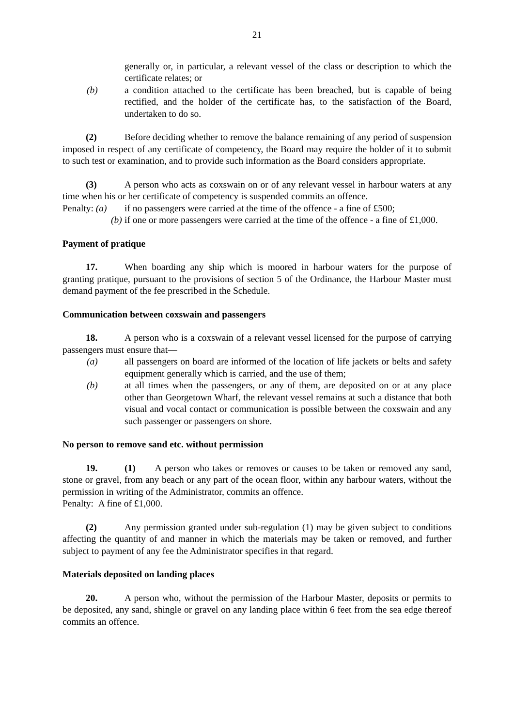21
generally or, in particular, a relevant vessel of the class or description to which the certificate relates; or
(b) a condition attached to the certificate has been breached, but is capable of being rectified, and the holder of the certificate has, to the satisfaction of the Board, undertaken to do so.
(2) Before deciding whether to remove the balance remaining of any period of suspension imposed in respect of any certificate of competency, the Board may require the holder of it to submit to such test or examination, and to provide such information as the Board considers appropriate.
(3) A person who acts as coxswain on or of any relevant vessel in harbour waters at any time when his or her certificate of competency is suspended commits an offence.
Penalty: (a) if no passengers were carried at the time of the offence - a fine of £500;
(b) if one or more passengers were carried at the time of the offence - a fine of £1,000.
Payment of pratique
17. When boarding any ship which is moored in harbour waters for the purpose of granting pratique, pursuant to the provisions of section 5 of the Ordinance, the Harbour Master must demand payment of the fee prescribed in the Schedule.
Communication between coxswain and passengers
18. A person who is a coxswain of a relevant vessel licensed for the purpose of carrying passengers must ensure that—
(a) all passengers on board are informed of the location of life jackets or belts and safety equipment generally which is carried, and the use of them;
(b) at all times when the passengers, or any of them, are deposited on or at any place other than Georgetown Wharf, the relevant vessel remains at such a distance that both visual and vocal contact or communication is possible between the coxswain and any such passenger or passengers on shore.
No person to remove sand etc. without permission
19. (1) A person who takes or removes or causes to be taken or removed any sand, stone or gravel, from any beach or any part of the ocean floor, within any harbour waters, without the permission in writing of the Administrator, commits an offence.
Penalty: A fine of £1,000.
(2) Any permission granted under sub-regulation (1) may be given subject to conditions affecting the quantity of and manner in which the materials may be taken or removed, and further subject to payment of any fee the Administrator specifies in that regard.
Materials deposited on landing places
20. A person who, without the permission of the Harbour Master, deposits or permits to be deposited, any sand, shingle or gravel on any landing place within 6 feet from the sea edge thereof commits an offence.